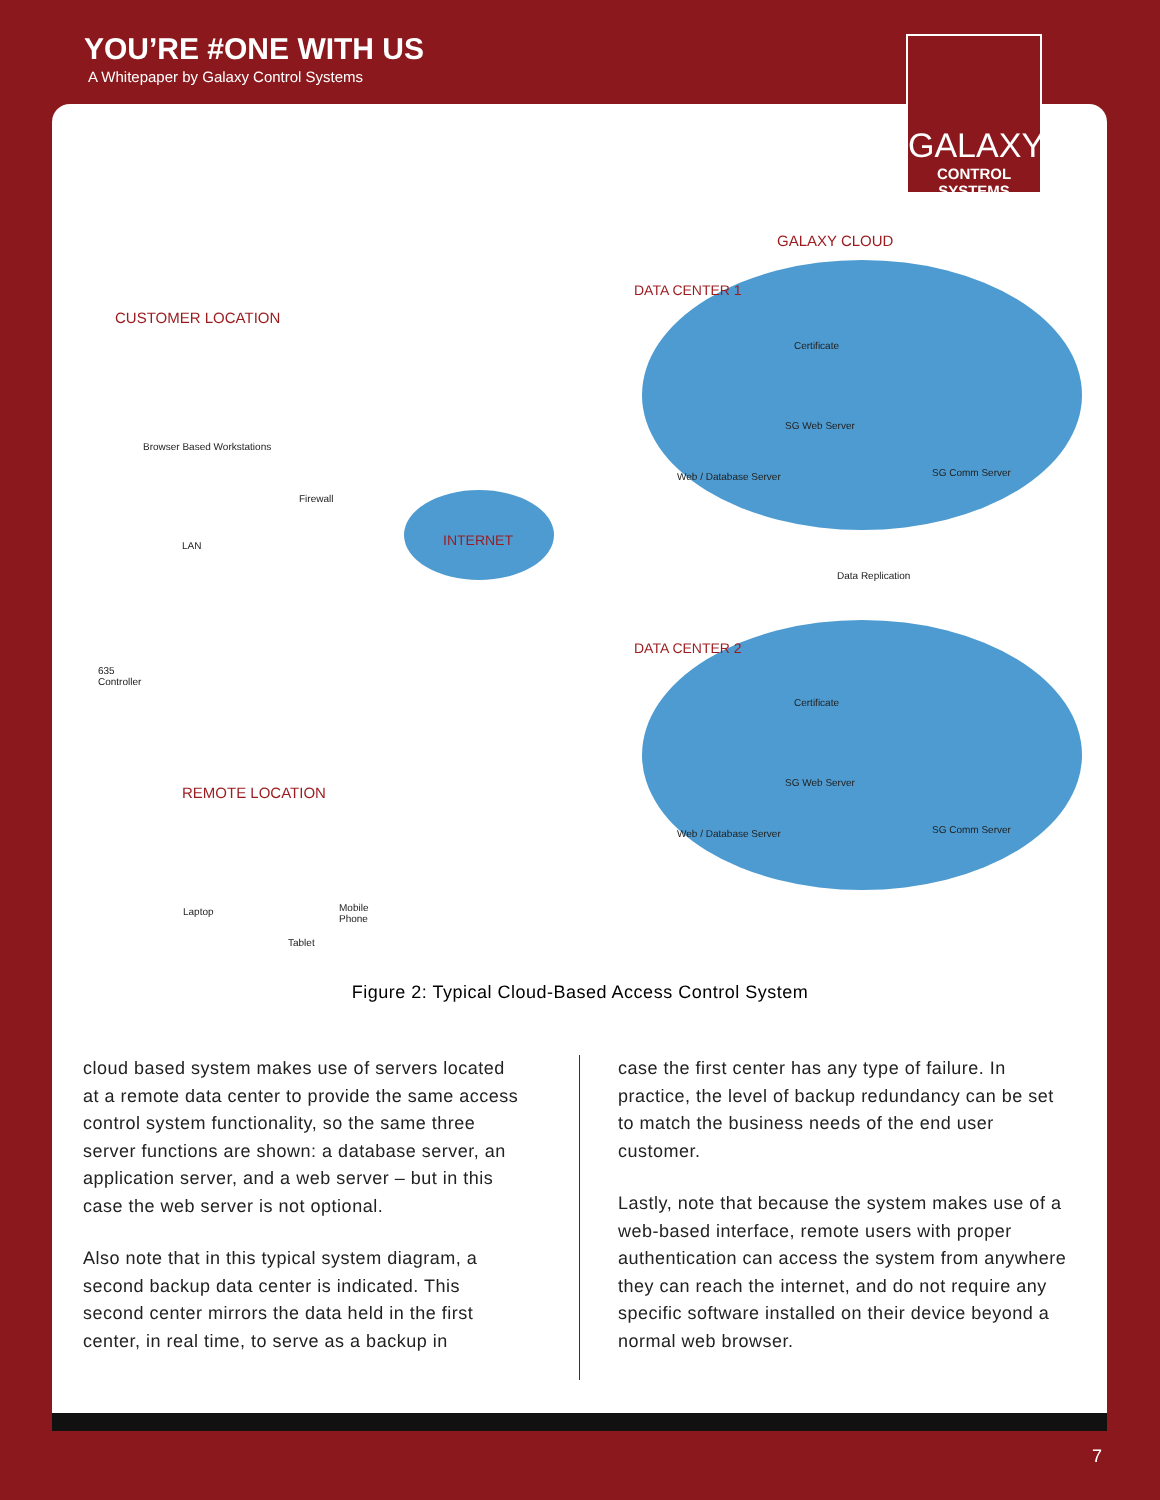YOU’RE #ONE WITH US
A Whitepaper by Galaxy Control Systems
GALAXY
CONTROL SYSTEMS
GALAXY CLOUD
DATA CENTER 1
CUSTOMER LOCATION
Certificate
SG Web Server
Browser Based Workstations
SG Comm Server
Web / Database Server
Firewall
INTERNET
LAN
Data Replication
DATA CENTER 2
635
Controller
Certificate
SG Web Server
REMOTE LOCATION
SG Comm Server
Web / Database Server
Mobile
Phone
Laptop
Tablet
Figure 2: Typical Cloud-Based Access Control System
cloud based system makes use of servers located at a remote data center to provide the same access control system functionality, so the same three server functions are shown: a database server, an application server, and a web server – but in this case the web server is not optional.
Also note that in this typical system diagram, a second backup data center is indicated. This second center mirrors the data held in the first center, in real time, to serve as a backup in
case the first center has any type of failure. In practice, the level of backup redundancy can be set to match the business needs of the end user customer.
Lastly, note that because the system makes use of a web-based interface, remote users with proper authentication can access the system from anywhere they can reach the internet, and do not require any specific software installed on their device beyond a normal web browser.
7